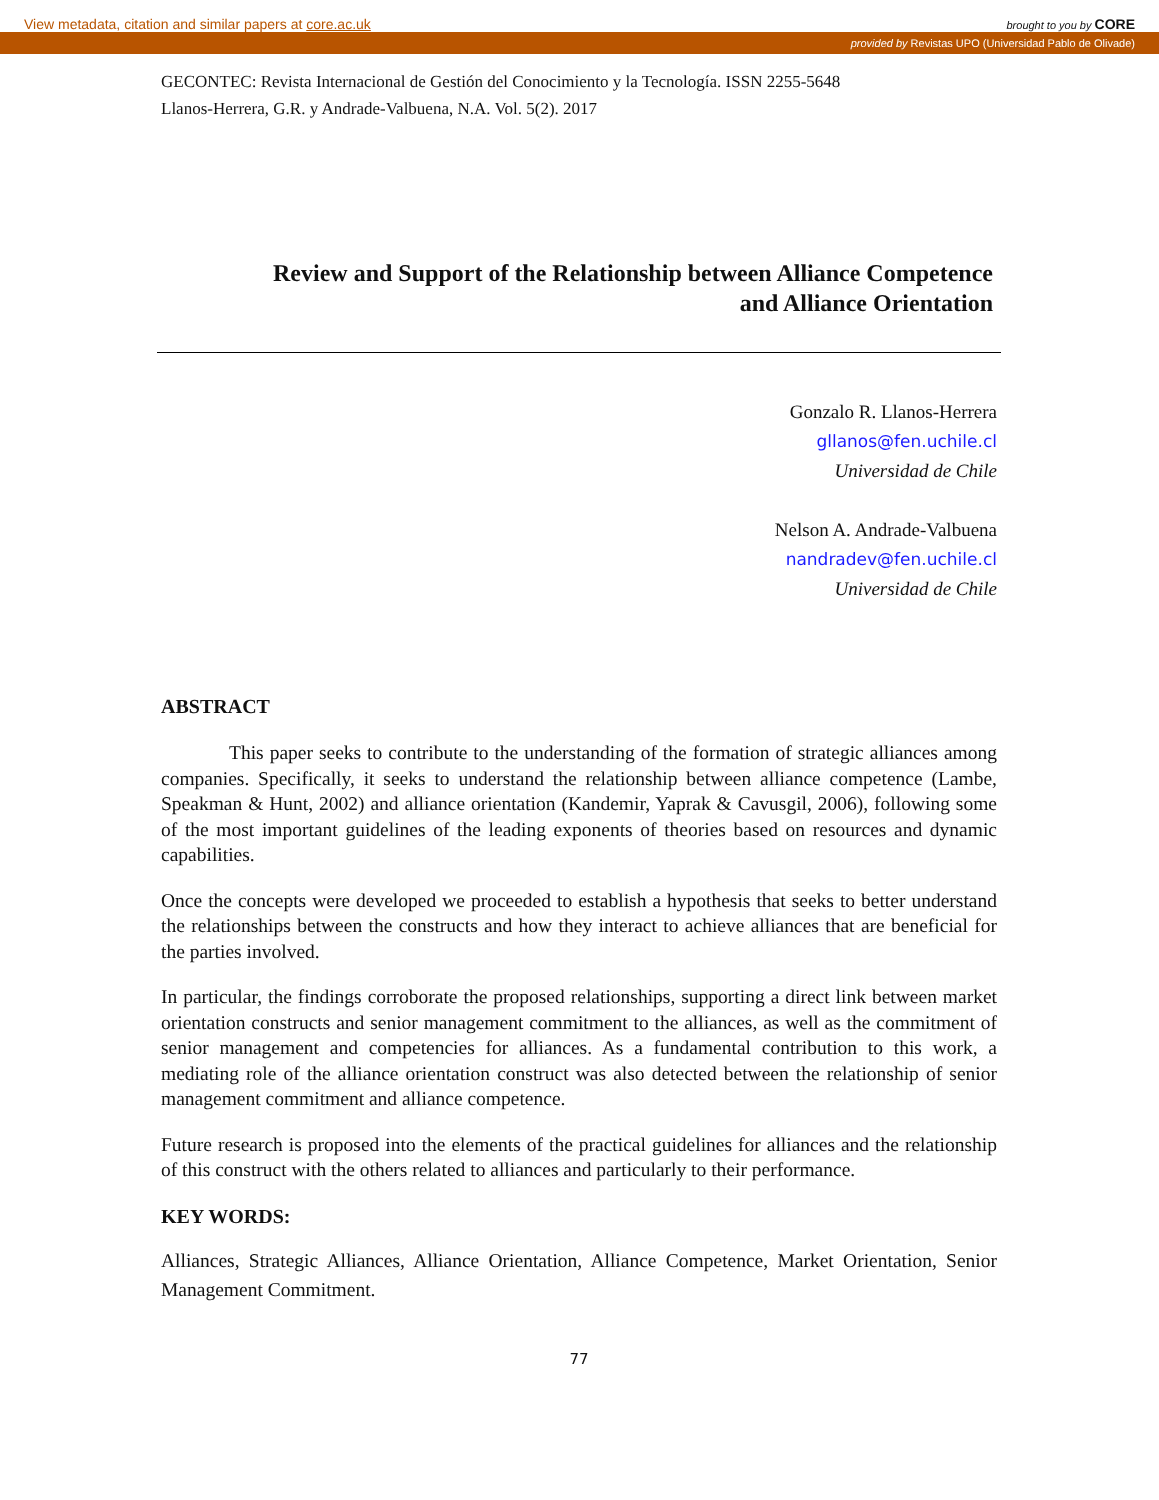View metadata, citation and similar papers at core.ac.uk brought to you by CORE
provided by Revistas UPO (Universidad Pablo de Olivade)
GECONTEC: Revista Internacional de Gestión del Conocimiento y la Tecnología. ISSN 2255-5648
Llanos-Herrera, G.R. y Andrade-Valbuena, N.A. Vol. 5(2). 2017
Review and Support of the Relationship between Alliance Competence
and Alliance Orientation
Gonzalo R. Llanos-Herrera
gllanos@fen.uchile.cl
Universidad de Chile
Nelson A. Andrade-Valbuena
nandradev@fen.uchile.cl
Universidad de Chile
ABSTRACT
This paper seeks to contribute to the understanding of the formation of strategic alliances among companies. Specifically, it seeks to understand the relationship between alliance competence (Lambe, Speakman & Hunt, 2002) and alliance orientation (Kandemir, Yaprak & Cavusgil, 2006), following some of the most important guidelines of the leading exponents of theories based on resources and dynamic capabilities.
Once the concepts were developed we proceeded to establish a hypothesis that seeks to better understand the relationships between the constructs and how they interact to achieve alliances that are beneficial for the parties involved.
In particular, the findings corroborate the proposed relationships, supporting a direct link between market orientation constructs and senior management commitment to the alliances, as well as the commitment of senior management and competencies for alliances. As a fundamental contribution to this work, a mediating role of the alliance orientation construct was also detected between the relationship of senior management commitment and alliance competence.
Future research is proposed into the elements of the practical guidelines for alliances and the relationship of this construct with the others related to alliances and particularly to their performance.
KEY WORDS:
Alliances, Strategic Alliances, Alliance Orientation, Alliance Competence, Market Orientation, Senior Management Commitment.
77